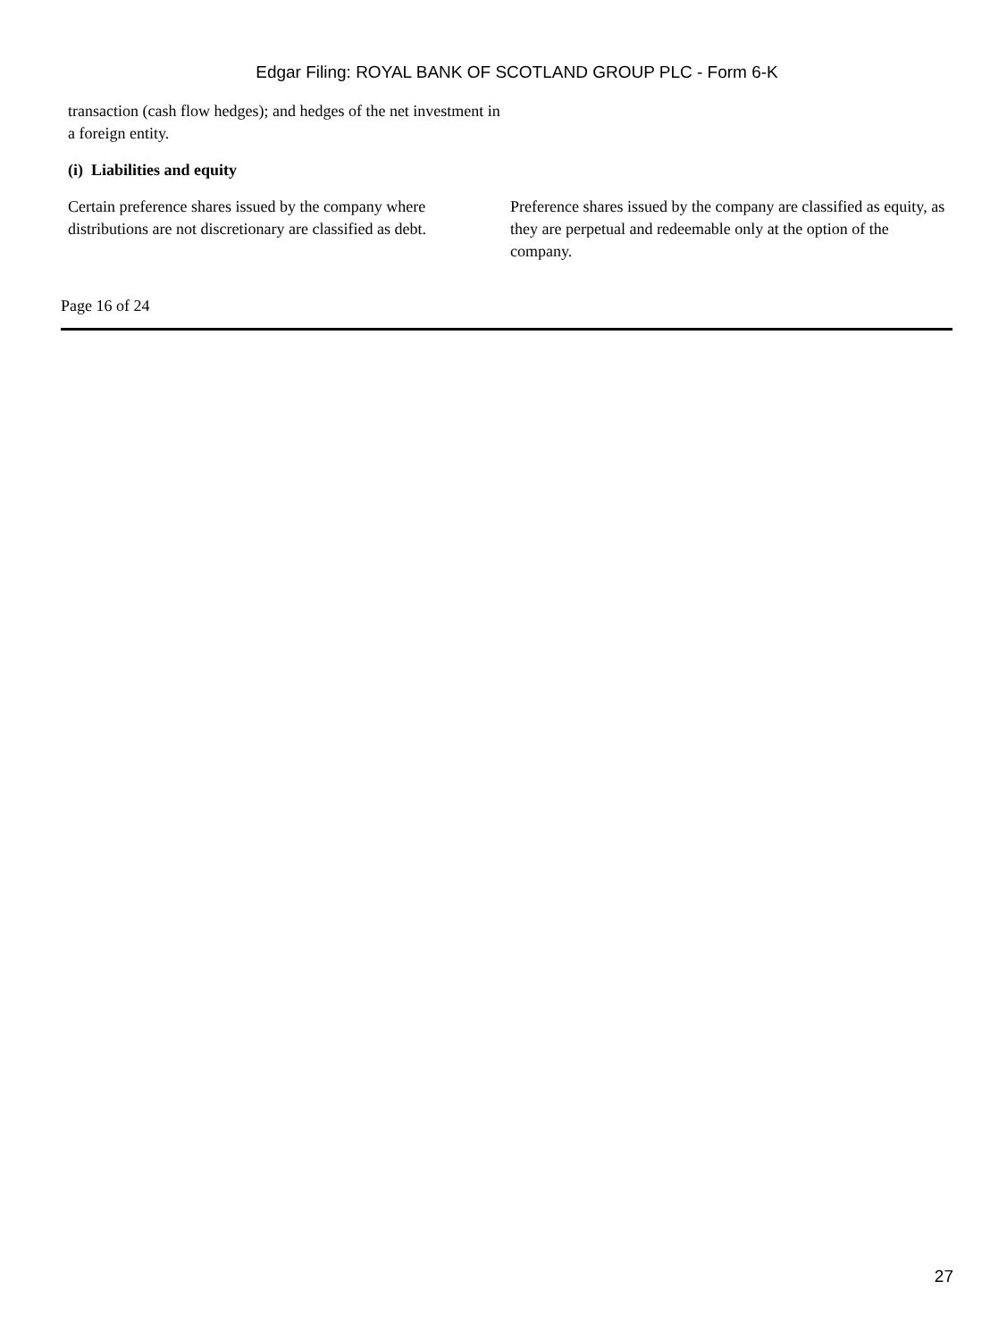Edgar Filing: ROYAL BANK OF SCOTLAND GROUP PLC - Form 6-K
transaction (cash flow hedges); and hedges of the net investment in a foreign entity.
(i) Liabilities and equity
Certain preference shares issued by the company where distributions are not discretionary are classified as debt.
Preference shares issued by the company are classified as equity, as they are perpetual and redeemable only at the option of the company.
Page 16 of 24
27